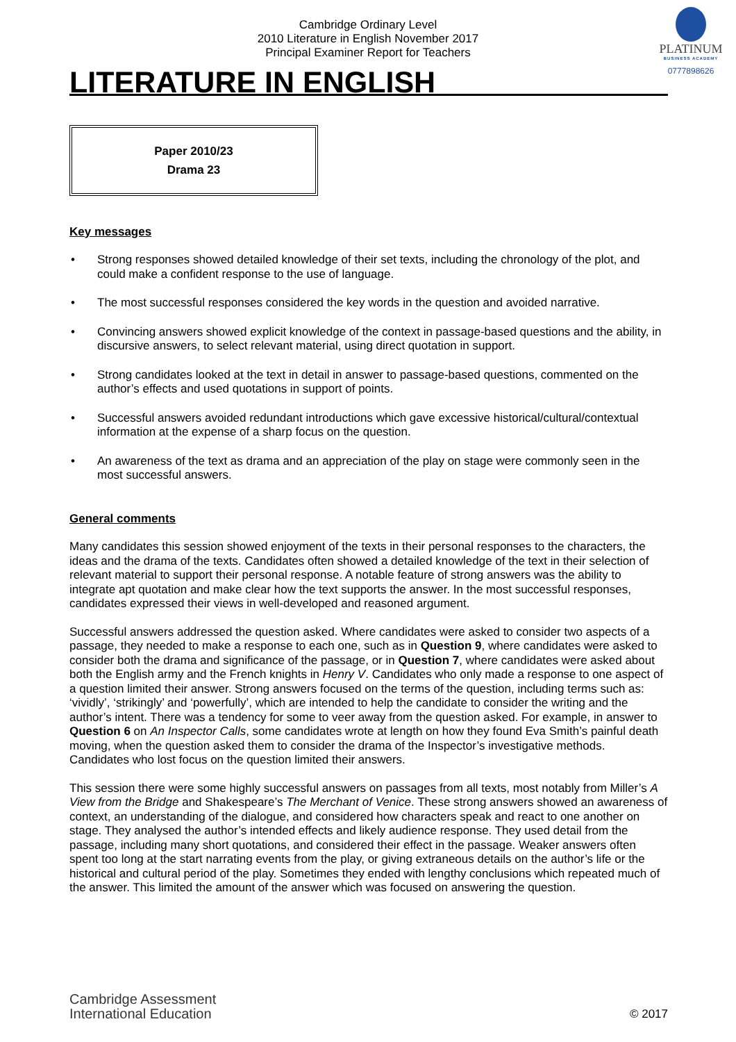Cambridge Ordinary Level
2010 Literature in English November 2017
Principal Examiner Report for Teachers
PLATINUM
BUSINESS ACADEMY
0777898626
LITERATURE IN ENGLISH
Paper 2010/23
Drama 23
Key messages
• Strong responses showed detailed knowledge of their set texts, including the chronology of the plot, and could make a confident response to the use of language.
• The most successful responses considered the key words in the question and avoided narrative.
• Convincing answers showed explicit knowledge of the context in passage-based questions and the ability, in discursive answers, to select relevant material, using direct quotation in support.
• Strong candidates looked at the text in detail in answer to passage-based questions, commented on the author’s effects and used quotations in support of points.
• Successful answers avoided redundant introductions which gave excessive historical/cultural/contextual information at the expense of a sharp focus on the question.
• An awareness of the text as drama and an appreciation of the play on stage were commonly seen in the most successful answers.
General comments
Many candidates this session showed enjoyment of the texts in their personal responses to the characters, the ideas and the drama of the texts. Candidates often showed a detailed knowledge of the text in their selection of relevant material to support their personal response. A notable feature of strong answers was the ability to integrate apt quotation and make clear how the text supports the answer. In the most successful responses, candidates expressed their views in well-developed and reasoned argument.
Successful answers addressed the question asked. Where candidates were asked to consider two aspects of a passage, they needed to make a response to each one, such as in Question 9, where candidates were asked to consider both the drama and significance of the passage, or in Question 7, where candidates were asked about both the English army and the French knights in Henry V. Candidates who only made a response to one aspect of a question limited their answer. Strong answers focused on the terms of the question, including terms such as: ‘vividly’, ‘strikingly’ and ‘powerfully’, which are intended to help the candidate to consider the writing and the author’s intent. There was a tendency for some to veer away from the question asked. For example, in answer to Question 6 on An Inspector Calls, some candidates wrote at length on how they found Eva Smith’s painful death moving, when the question asked them to consider the drama of the Inspector’s investigative methods. Candidates who lost focus on the question limited their answers.
This session there were some highly successful answers on passages from all texts, most notably from Miller’s A View from the Bridge and Shakespeare’s The Merchant of Venice. These strong answers showed an awareness of context, an understanding of the dialogue, and considered how characters speak and react to one another on stage. They analysed the author’s intended effects and likely audience response. They used detail from the passage, including many short quotations, and considered their effect in the passage. Weaker answers often spent too long at the start narrating events from the play, or giving extraneous details on the author’s life or the historical and cultural period of the play. Sometimes they ended with lengthy conclusions which repeated much of the answer. This limited the amount of the answer which was focused on answering the question.
Cambridge Assessment
International Education
© 2017